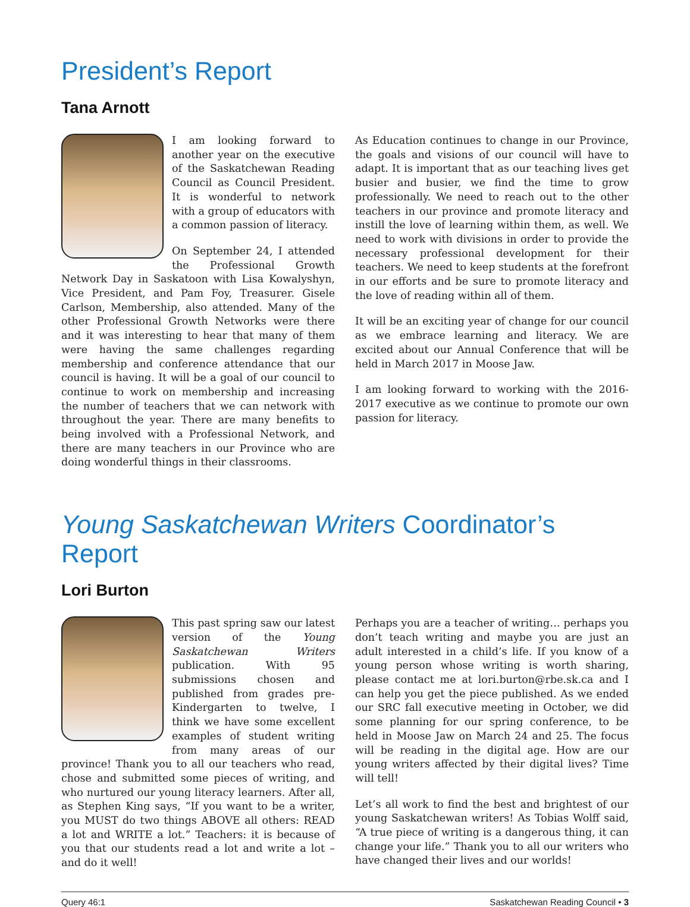President’s Report
Tana Arnott
I am looking forward to another year on the executive of the Saskatchewan Reading Council as Council President. It is wonderful to network with a group of educators with a common passion of literacy.
On September 24, I attended the Professional Growth Network Day in Saskatoon with Lisa Kowalyshyn, Vice President, and Pam Foy, Treasurer. Gisele Carlson, Membership, also attended. Many of the other Professional Growth Networks were there and it was interesting to hear that many of them were having the same challenges regarding membership and conference attendance that our council is having. It will be a goal of our council to continue to work on membership and increasing the number of teachers that we can network with throughout the year. There are many benefits to being involved with a Professional Network, and there are many teachers in our Province who are doing wonderful things in their classrooms.
As Education continues to change in our Province, the goals and visions of our council will have to adapt. It is important that as our teaching lives get busier and busier, we find the time to grow professionally. We need to reach out to the other teachers in our province and promote literacy and instill the love of learning within them, as well. We need to work with divisions in order to provide the necessary professional development for their teachers. We need to keep students at the forefront in our efforts and be sure to promote literacy and the love of reading within all of them.
It will be an exciting year of change for our council as we embrace learning and literacy. We are excited about our Annual Conference that will be held in March 2017 in Moose Jaw.
I am looking forward to working with the 2016-2017 executive as we continue to promote our own passion for literacy.
Young Saskatchewan Writers Coordinator’s Report
Lori Burton
This past spring saw our latest version of the Young Saskatchewan Writers publication. With 95 submissions chosen and published from grades pre-Kindergarten to twelve, I think we have some excellent examples of student writing from many areas of our province! Thank you to all our teachers who read, chose and submitted some pieces of writing, and who nurtured our young literacy learners. After all, as Stephen King says, “If you want to be a writer, you MUST do two things ABOVE all others: READ a lot and WRITE a lot.” Teachers: it is because of you that our students read a lot and write a lot – and do it well!
Perhaps you are a teacher of writing… perhaps you don’t teach writing and maybe you are just an adult interested in a child’s life. If you know of a young person whose writing is worth sharing, please contact me at lori.burton@rbe.sk.ca and I can help you get the piece published. As we ended our SRC fall executive meeting in October, we did some planning for our spring conference, to be held in Moose Jaw on March 24 and 25. The focus will be reading in the digital age. How are our young writers affected by their digital lives? Time will tell!
Let’s all work to find the best and brightest of our young Saskatchewan writers! As Tobias Wolff said, “A true piece of writing is a dangerous thing, it can change your life.” Thank you to all our writers who have changed their lives and our worlds!
Query 46:1 Saskatchewan Reading Council • 3